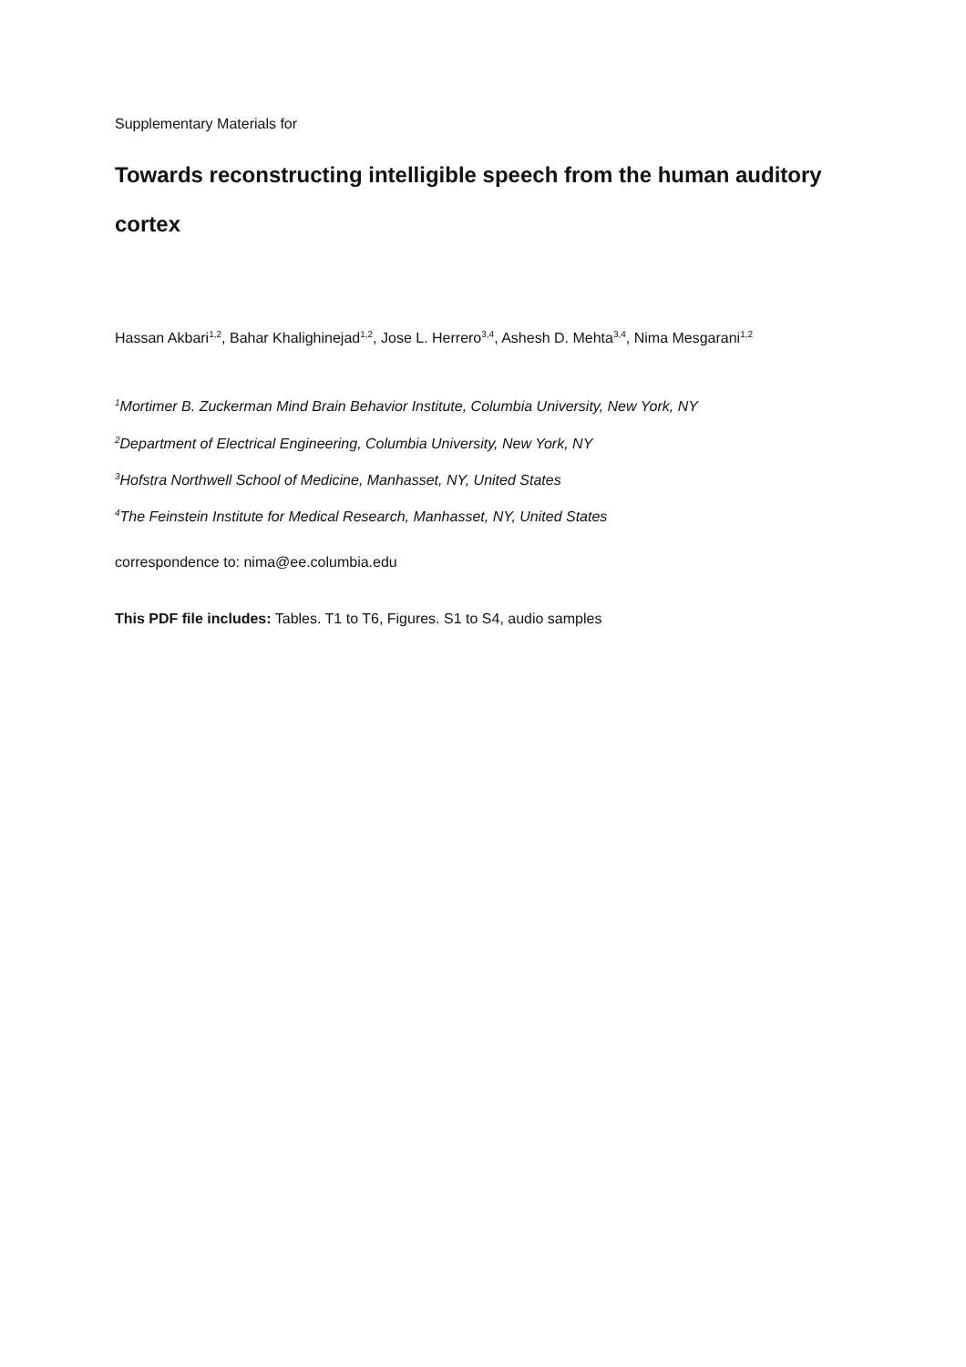Supplementary Materials for
Towards reconstructing intelligible speech from the human auditory cortex
Hassan Akbari<sup>1,2</sup>, Bahar Khalighinejad<sup>1,2</sup>, Jose L. Herrero<sup>3,4</sup>, Ashesh D. Mehta<sup>3,4</sup>, Nima Mesgarani<sup>1,2</sup>
<sup>1</sup> Mortimer B. Zuckerman Mind Brain Behavior Institute, Columbia University, New York, NY
<sup>2</sup> Department of Electrical Engineering, Columbia University, New York, NY
<sup>3</sup> Hofstra Northwell School of Medicine, Manhasset, NY, United States
<sup>4</sup> The Feinstein Institute for Medical Research, Manhasset, NY, United States
correspondence to: nima@ee.columbia.edu
This PDF file includes: Tables. T1 to T6, Figures. S1 to S4, audio samples